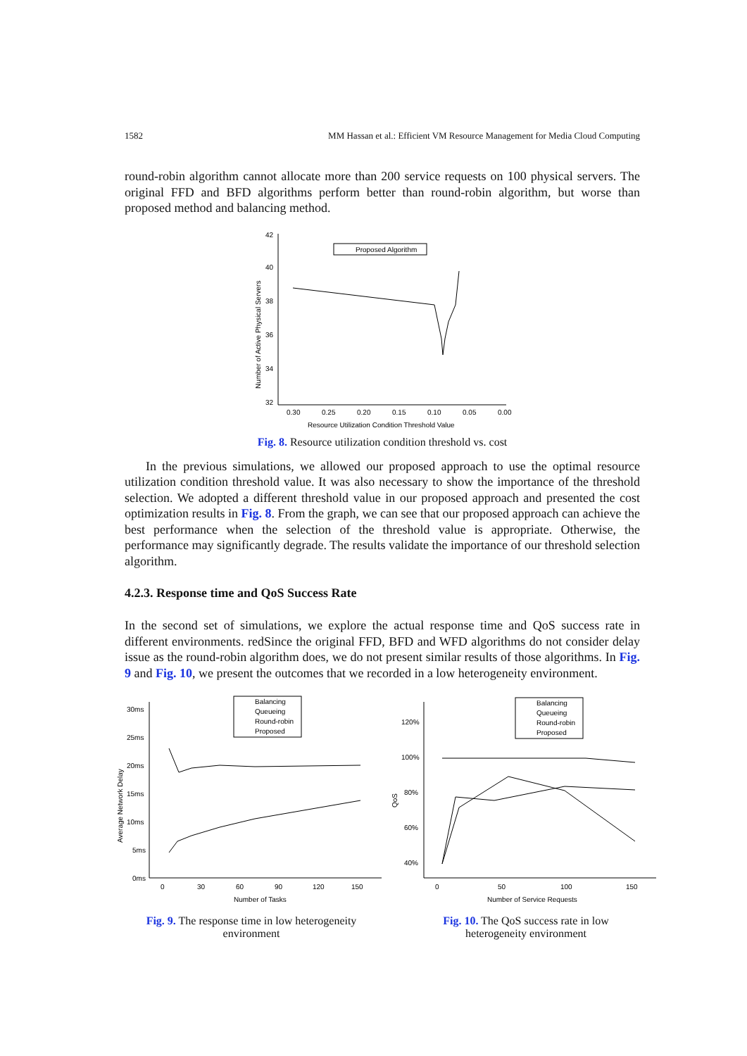1582 MM Hassan et al.: Efficient VM Resource Management for Media Cloud Computing
round-robin algorithm cannot allocate more than 200 service requests on 100 physical servers. The original FFD and BFD algorithms perform better than round-robin algorithm, but worse than proposed method and balancing method.
42
40
38
36
34
32
0.30
0.25
0.20
0.15
0.10
0.05
0.00
Resource Utilization Condition Threshold Value
Number of Active Physical Servers
Proposed Algorithm
Fig. 8. Resource utilization condition threshold vs. cost
In the previous simulations, we allowed our proposed approach to use the optimal resource utilization condition threshold value. It was also necessary to show the importance of the threshold selection. We adopted a different threshold value in our proposed approach and presented the cost optimization results in Fig. 8. From the graph, we can see that our proposed approach can achieve the best performance when the selection of the threshold value is appropriate. Otherwise, the performance may significantly degrade. The results validate the importance of our threshold selection algorithm.
4.2.3. Response time and QoS Success Rate
In the second set of simulations, we explore the actual response time and QoS success rate in different environments. redSince the original FFD, BFD and WFD algorithms do not consider delay issue as the round-robin algorithm does, we do not present similar results of those algorithms. In Fig. 9 and Fig. 10, we present the outcomes that we recorded in a low heterogeneity environment.
30ms
25ms
20ms
15ms
10ms
5ms
0ms
0
30
60
90
120
150
Number of Tasks
Average Network Delay
Balancing
Queueing
Round-robin
Proposed
Fig. 9. The response time in low heterogeneity
environment
120%
100%
80%
60%
40%
0
50
100
150
Number of Service Requests
QoS
Balancing
Queueing
Round-robin
Proposed
Fig. 10. The QoS success rate in low
heterogeneity environment